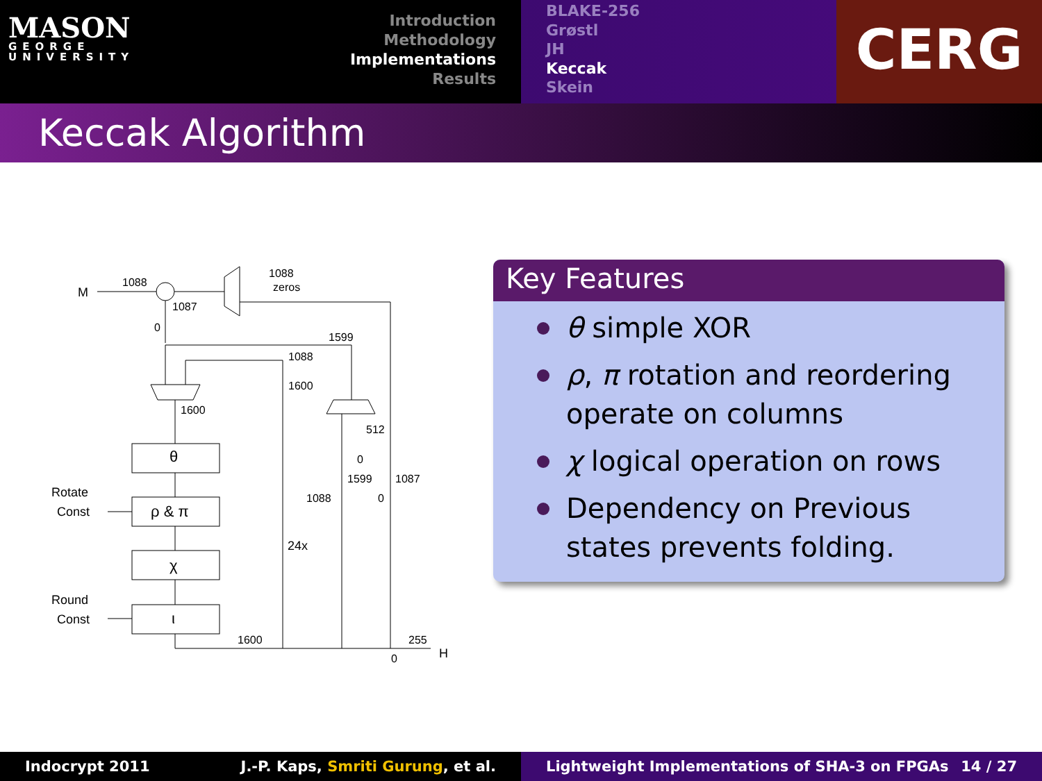MASON
GEORGE
UNIVERSITY
Introduction
Methodology
Implementations
Results
BLAKE-256
Grøstl
JH
Keccak
Skein
CERG
Keccak Algorithm
M
1088
1088
zeros
1087
0
1599
1088
1600
1600
512
0
1599
1087
1088
0
θ
ρ & π
χ
ι
Rotate
Const
Round
Const
24x
1600
255
0
H
Key Features
θ simple XOR
ρ, π rotation and reordering operate on columns
χ logical operation on rows
Dependency on Previous states prevents folding.
Indocrypt 2011 J.-P. Kaps, Smriti Gurung, et al. Lightweight Implementations of SHA-3 on FPGAs 14 / 27